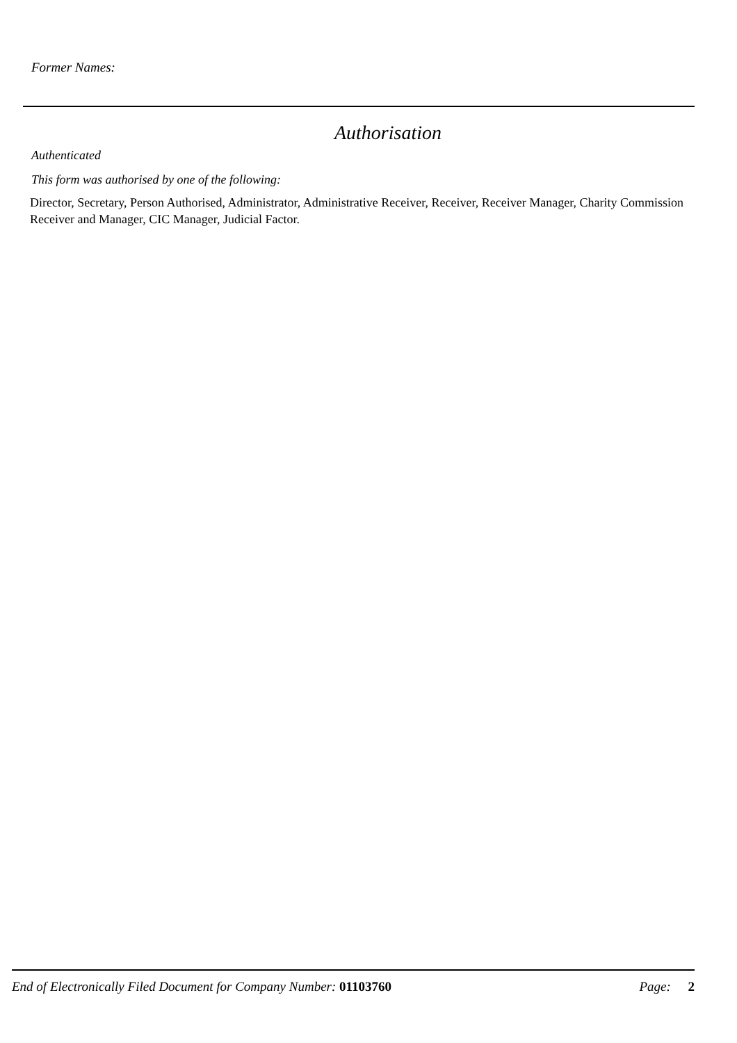Former Names:
Authorisation
Authenticated
This form was authorised by one of the following:
Director, Secretary, Person Authorised, Administrator, Administrative Receiver, Receiver, Receiver Manager, Charity Commission Receiver and Manager, CIC Manager, Judicial Factor.
End of Electronically Filed Document for Company Number: 01103760 Page: 2